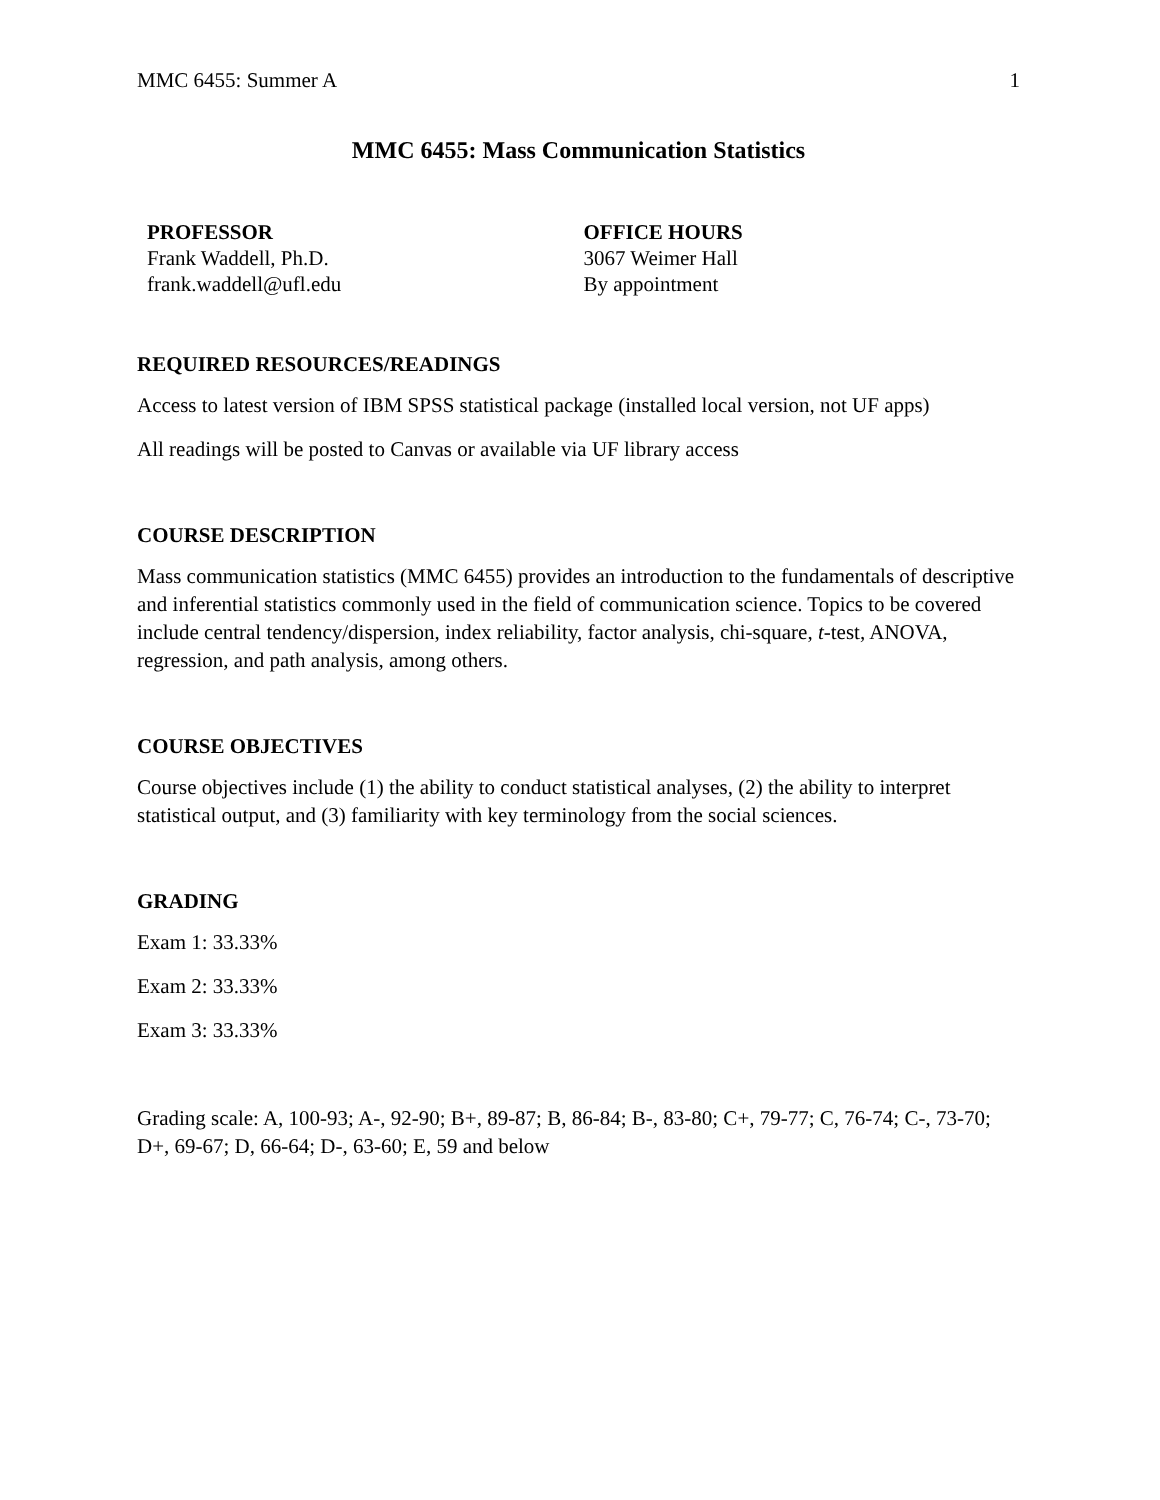MMC 6455: Summer A 1
MMC 6455: Mass Communication Statistics
PROFESSOR
Frank Waddell, Ph.D.
frank.waddell@ufl.edu
OFFICE HOURS
3067 Weimer Hall
By appointment
REQUIRED RESOURCES/READINGS
Access to latest version of IBM SPSS statistical package (installed local version, not UF apps)
All readings will be posted to Canvas or available via UF library access
COURSE DESCRIPTION
Mass communication statistics (MMC 6455) provides an introduction to the fundamentals of descriptive and inferential statistics commonly used in the field of communication science. Topics to be covered include central tendency/dispersion, index reliability, factor analysis, chi-square, t-test, ANOVA, regression, and path analysis, among others.
COURSE OBJECTIVES
Course objectives include (1) the ability to conduct statistical analyses, (2) the ability to interpret statistical output, and (3) familiarity with key terminology from the social sciences.
GRADING
Exam 1: 33.33%
Exam 2: 33.33%
Exam 3: 33.33%
Grading scale: A, 100-93; A-, 92-90; B+, 89-87; B, 86-84; B-, 83-80; C+, 79-77; C, 76-74; C-, 73-70; D+, 69-67; D, 66-64; D-, 63-60; E, 59 and below